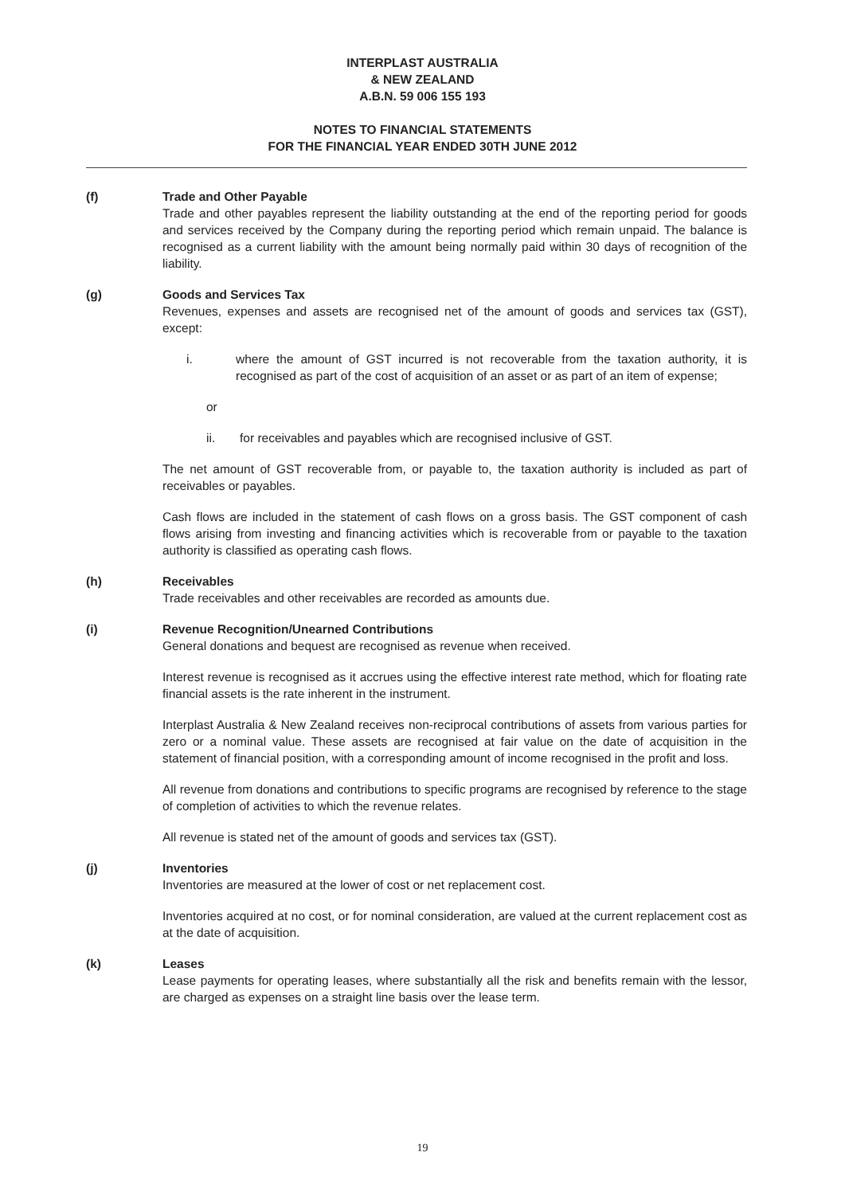INTERPLAST AUSTRALIA
& NEW ZEALAND
A.B.N. 59 006 155 193
NOTES TO FINANCIAL STATEMENTS
FOR THE FINANCIAL YEAR ENDED 30TH JUNE 2012
(f) Trade and Other Payable
Trade and other payables represent the liability outstanding at the end of the reporting period for goods and services received by the Company during the reporting period which remain unpaid. The balance is recognised as a current liability with the amount being normally paid within 30 days of recognition of the liability.
(g) Goods and Services Tax
Revenues, expenses and assets are recognised net of the amount of goods and services tax (GST), except:
i. where the amount of GST incurred is not recoverable from the taxation authority, it is recognised as part of the cost of acquisition of an asset or as part of an item of expense;
or
ii. for receivables and payables which are recognised inclusive of GST.
The net amount of GST recoverable from, or payable to, the taxation authority is included as part of receivables or payables.
Cash flows are included in the statement of cash flows on a gross basis. The GST component of cash flows arising from investing and financing activities which is recoverable from or payable to the taxation authority is classified as operating cash flows.
(h) Receivables
Trade receivables and other receivables are recorded as amounts due.
(i) Revenue Recognition/Unearned Contributions
General donations and bequest are recognised as revenue when received.
Interest revenue is recognised as it accrues using the effective interest rate method, which for floating rate financial assets is the rate inherent in the instrument.
Interplast Australia & New Zealand receives non-reciprocal contributions of assets from various parties for zero or a nominal value. These assets are recognised at fair value on the date of acquisition in the statement of financial position, with a corresponding amount of income recognised in the profit and loss.
All revenue from donations and contributions to specific programs are recognised by reference to the stage of completion of activities to which the revenue relates.
All revenue is stated net of the amount of goods and services tax (GST).
(j) Inventories
Inventories are measured at the lower of cost or net replacement cost.
Inventories acquired at no cost, or for nominal consideration, are valued at the current replacement cost as at the date of acquisition.
(k) Leases
Lease payments for operating leases, where substantially all the risk and benefits remain with the lessor, are charged as expenses on a straight line basis over the lease term.
19